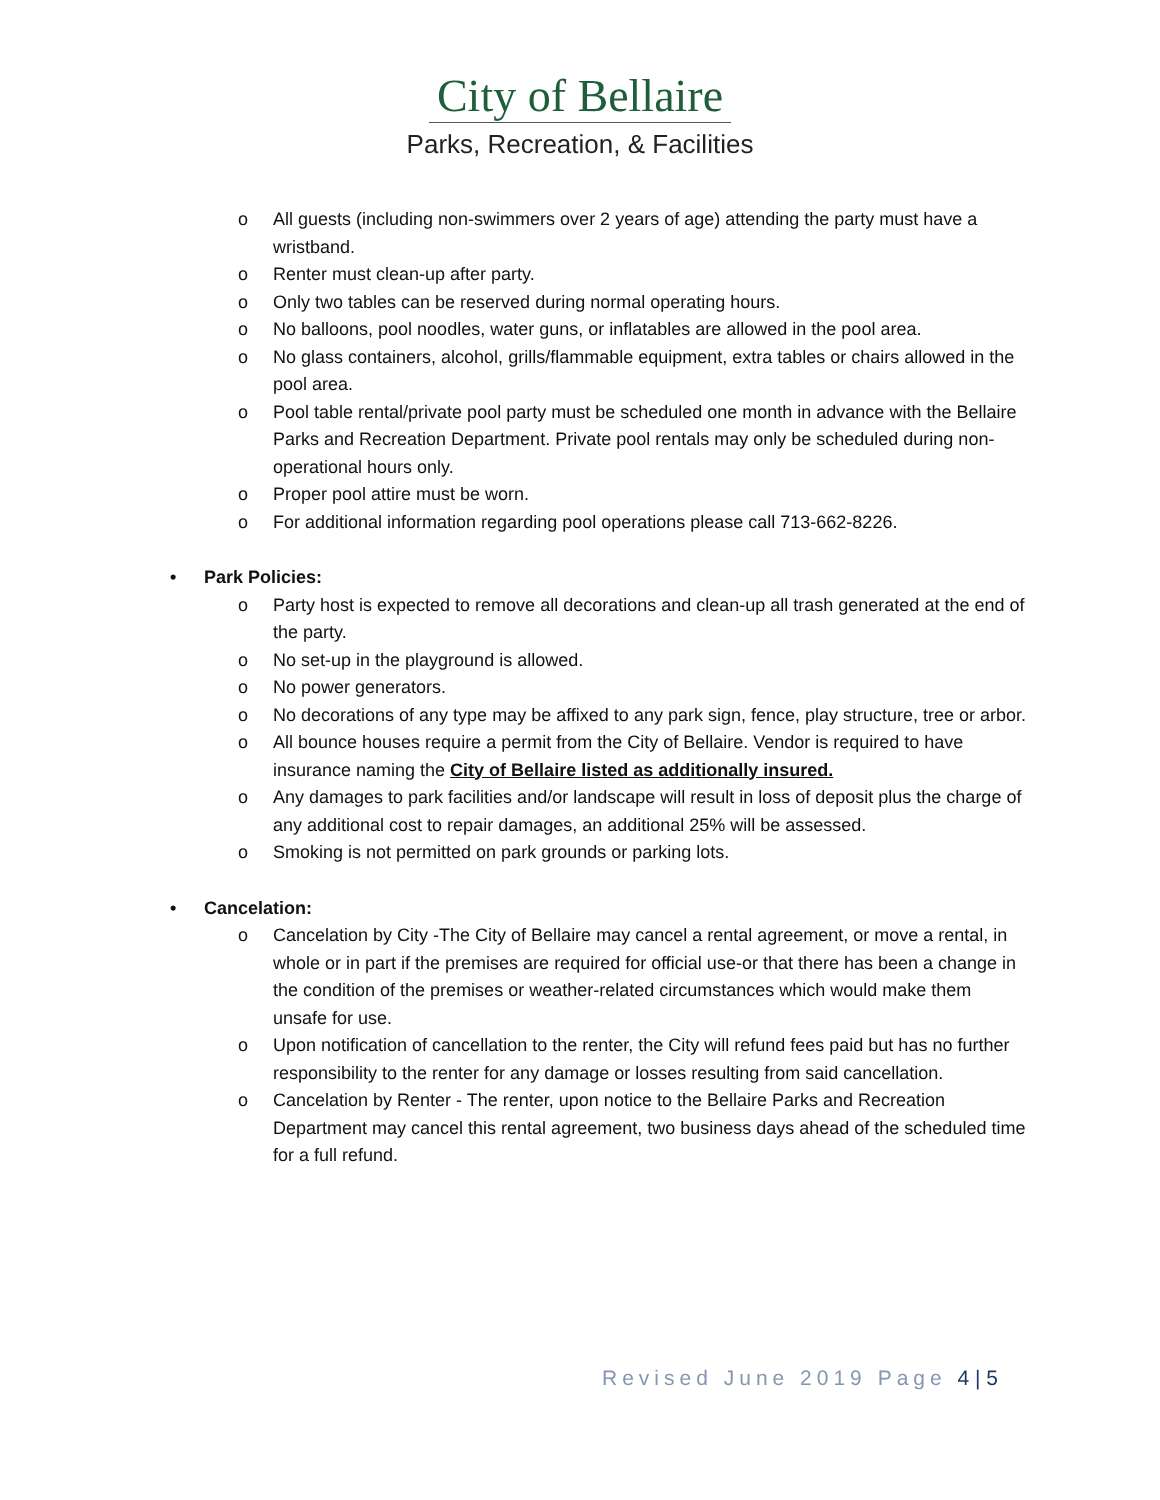City of Bellaire
Parks, Recreation, & Facilities
o All guests (including non-swimmers over 2 years of age) attending the party must have a wristband.
o Renter must clean-up after party.
o Only two tables can be reserved during normal operating hours.
o No balloons, pool noodles, water guns, or inflatables are allowed in the pool area.
o No glass containers, alcohol, grills/flammable equipment, extra tables or chairs allowed in the pool area.
o Pool table rental/private pool party must be scheduled one month in advance with the Bellaire Parks and Recreation Department. Private pool rentals may only be scheduled during non-operational hours only.
o Proper pool attire must be worn.
o For additional information regarding pool operations please call 713-662-8226.
• Park Policies:
o Party host is expected to remove all decorations and clean-up all trash generated at the end of the party.
o No set-up in the playground is allowed.
o No power generators.
o No decorations of any type may be affixed to any park sign, fence, play structure, tree or arbor.
o All bounce houses require a permit from the City of Bellaire. Vendor is required to have insurance naming the City of Bellaire listed as additionally insured.
o Any damages to park facilities and/or landscape will result in loss of deposit plus the charge of any additional cost to repair damages, an additional 25% will be assessed.
o Smoking is not permitted on park grounds or parking lots.
• Cancelation:
o Cancelation by City -The City of Bellaire may cancel a rental agreement, or move a rental, in whole or in part if the premises are required for official use-or that there has been a change in the condition of the premises or weather-related circumstances which would make them unsafe for use.
o Upon notification of cancellation to the renter, the City will refund fees paid but has no further responsibility to the renter for any damage or losses resulting from said cancellation.
o Cancelation by Renter - The renter, upon notice to the Bellaire Parks and Recreation Department may cancel this rental agreement, two business days ahead of the scheduled time for a full refund.
Revised June 2019 Page 4 | 5